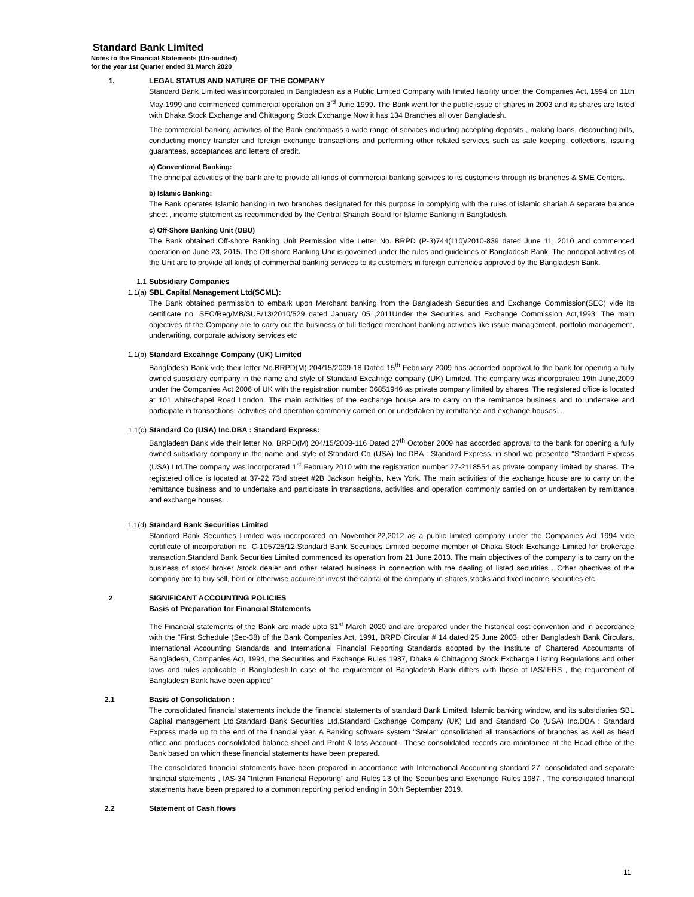Standard Bank Limited
Notes to the Financial Statements (Un-audited)
for the year 1st Quarter ended 31 March 2020
1. LEGAL STATUS AND NATURE OF THE COMPANY
Standard Bank Limited was incorporated in Bangladesh as a Public Limited Company with limited liability under the Companies Act, 1994 on 11th May 1999 and commenced commercial operation on 3<sup>rd</sup> June 1999. The Bank went for the public issue of shares in 2003 and its shares are listed with Dhaka Stock Exchange and Chittagong Stock Exchange.Now it has 134 Branches all over Bangladesh.
The commercial banking activities of the Bank encompass a wide range of services including accepting deposits , making loans, discounting bills, conducting money transfer and foreign exchange transactions and performing other related services such as safe keeping, collections, issuing guarantees, acceptances and letters of credit.
a) Conventional Banking:
The principal activities of the bank are to provide all kinds of commercial banking services to its customers through its branches & SME Centers.
b) Islamic Banking:
The Bank operates Islamic banking in two branches designated for this purpose in complying with the rules of islamic shariah.A separate balance sheet , income statement as recommended by the Central Shariah Board for Islamic Banking in Bangladesh.
c) Off-Shore Banking Unit (OBU)
The Bank obtained Off-shore Banking Unit Permission vide Letter No. BRPD (P-3)744(110)/2010-839 dated June 11, 2010 and commenced operation on June 23, 2015. The Off-shore Banking Unit is governed under the rules and guidelines of Bangladesh Bank. The principal activities of the Unit are to provide all kinds of commercial banking services to its customers in foreign currencies approved by the Bangladesh Bank.
1.1 Subsidiary Companies
1.1(a) SBL Capital Management Ltd(SCML):
The Bank obtained permission to embark upon Merchant banking from the Bangladesh Securities and Exchange Commission(SEC) vide its certificate no. SEC/Reg/MB/SUB/13/2010/529 dated January 05 ,2011Under the Securities and Exchange Commission Act,1993. The main objectives of the Company are to carry out the business of full fledged merchant banking activities like issue management, portfolio management, underwriting, corporate advisory services etc
1.1(b) Standard Excahnge Company (UK) Limited
Bangladesh Bank vide their letter No.BRPD(M) 204/15/2009-18 Dated 15<sup>th</sup> February 2009 has accorded approval to the bank for opening a fully owned subsidiary company in the name and style of Standard Excahnge company (UK) Limited. The company was incorporated 19th June,2009 under the Companies Act 2006 of UK with the registration number 06851946 as private company limited by shares. The registered office is located at 101 whitechapel Road London. The main activities of the exchange house are to carry on the remittance business and to undertake and participate in transactions, activities and operation commonly carried on or undertaken by remittance and exchange houses. .
1.1(c) Standard Co (USA) Inc.DBA : Standard Express:
Bangladesh Bank vide their letter No. BRPD(M) 204/15/2009-116 Dated 27<sup>th</sup> October 2009 has accorded approval to the bank for opening a fully owned subsidiary company in the name and style of Standard Co (USA) Inc.DBA : Standard Express, in short we presented "Standard Express (USA) Ltd.The company was incorporated 1<sup>st</sup> February,2010 with the registration number 27-2118554 as private company limited by shares. The registered office is located at 37-22 73rd street #2B Jackson heights, New York. The main activities of the exchange house are to carry on the remittance business and to undertake and participate in transactions, activities and operation commonly carried on or undertaken by remittance and exchange houses. .
1.1(d) Standard Bank Securities Limited
Standard Bank Securities Limited was incorporated on November,22,2012 as a public limited company under the Companies Act 1994 vide certificate of incorporation no. C-105725/12.Standard Bank Securities Limited become member of Dhaka Stock Exchange Limited for brokerage transaction.Standard Bank Securities Limited commenced its operation from 21 June,2013. The main objectives of the company is to carry on the business of stock broker /stock dealer and other related business in connection with the dealing of listed securities . Other obectives of the company are to buy,sell, hold or otherwise acquire or invest the capital of the company in shares,stocks and fixed income securities etc.
2 SIGNIFICANT ACCOUNTING POLICIES
Basis of Preparation for Financial Statements
The Financial statements of the Bank are made upto 31<sup>st</sup> March 2020 and are prepared under the historical cost convention and in accordance with the "First Schedule (Sec-38) of the Bank Companies Act, 1991, BRPD Circular # 14 dated 25 June 2003, other Bangladesh Bank Circulars, International Accounting Standards and International Financial Reporting Standards adopted by the Institute of Chartered Accountants of Bangladesh, Companies Act, 1994, the Securities and Exchange Rules 1987, Dhaka & Chittagong Stock Exchange Listing Regulations and other laws and rules applicable in Bangladesh.In case of the requirement of Bangladesh Bank differs with those of IAS/IFRS , the requirement of Bangladesh Bank have been applied"
2.1 Basis of Consolidation :
The consolidated financial statements include the financial statements of standard Bank Limited, Islamic banking window, and its subsidiaries SBL Capital management Ltd,Standard Bank Securities Ltd,Standard Exchange Company (UK) Ltd and Standard Co (USA) Inc.DBA : Standard Express made up to the end of the financial year. A Banking software system "Stelar" consolidated all transactions of branches as well as head office and produces consolidated balance sheet and Profit & loss Account . These consolidated records are maintained at the Head office of the Bank based on which these financial statements have been prepared.
The consolidated financial statements have been prepared in accordance with International Accounting standard 27: consolidated and separate financial statements , IAS-34 "Interim Financial Reporting" and Rules 13 of the Securities and Exchange Rules 1987 . The consolidated financial statements have been prepared to a common reporting period ending in 30th September 2019.
2.2 Statement of Cash flows
11